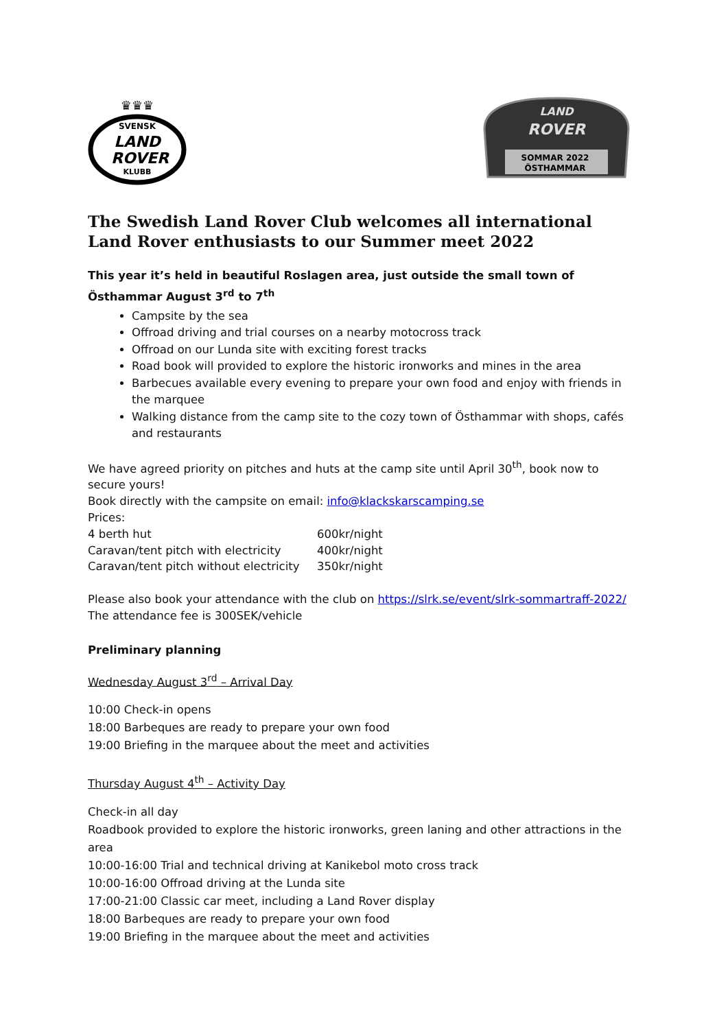SVENSK
LAND
ROVER
KLUBB
♛♛♛
LAND
ROVER
SOMMAR 2022
ÖSTHAMMAR
The Swedish Land Rover Club welcomes all international Land Rover enthusiasts to our Summer meet 2022
This year it’s held in beautiful Roslagen area, just outside the small town of Östhammar August 3<sup>rd</sup> to 7<sup>th</sup>
Campsite by the sea
Offroad driving and trial courses on a nearby motocross track
Offroad on our Lunda site with exciting forest tracks
Road book will provided to explore the historic ironworks and mines in the area
Barbecues available every evening to prepare your own food and enjoy with friends in the marquee
Walking distance from the camp site to the cozy town of Östhammar with shops, cafés and restaurants
We have agreed priority on pitches and huts at the camp site until April 30<sup>th</sup>, book now to secure yours!
Book directly with the campsite on email: info@klackskarscamping.se
Prices:
| 4 berth hut | 600kr/night |
| Caravan/tent pitch with electricity | 400kr/night |
| Caravan/tent pitch without electricity | 350kr/night |
Please also book your attendance with the club on https://slrk.se/event/slrk-sommartraff-2022/
The attendance fee is 300SEK/vehicle
Preliminary planning
Wednesday August 3<sup>rd</sup> – Arrival Day
10:00 Check-in opens
18:00 Barbeques are ready to prepare your own food
19:00 Briefing in the marquee about the meet and activities
Thursday August 4<sup>th</sup> – Activity Day
Check-in all day
Roadbook provided to explore the historic ironworks, green laning and other attractions in the area
10:00-16:00 Trial and technical driving at Kanikebol moto cross track
10:00-16:00 Offroad driving at the Lunda site
17:00-21:00 Classic car meet, including a Land Rover display
18:00 Barbeques are ready to prepare your own food
19:00 Briefing in the marquee about the meet and activities